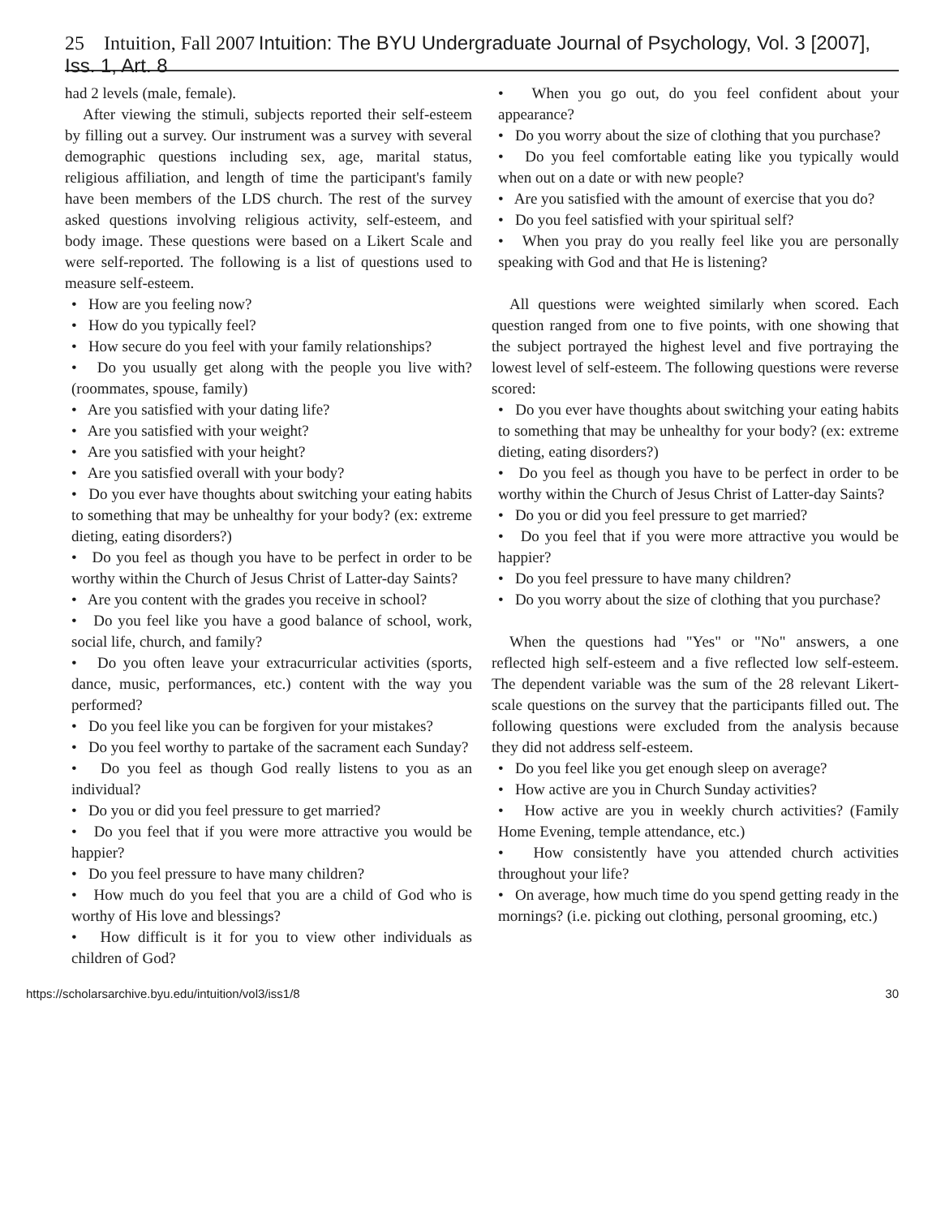25 Intuition, Fall 2007 Intuition: The BYU Undergraduate Journal of Psychology, Vol. 3 [2007], Iss. 1, Art. 8
had 2 levels (male, female).
After viewing the stimuli, subjects reported their self-esteem by filling out a survey. Our instrument was a survey with several demographic questions including sex, age, marital status, religious affiliation, and length of time the participant's family have been members of the LDS church. The rest of the survey asked questions involving religious activity, self-esteem, and body image. These questions were based on a Likert Scale and were self-reported. The following is a list of questions used to measure self-esteem.
• How are you feeling now?
• How do you typically feel?
• How secure do you feel with your family relationships?
• Do you usually get along with the people you live with? (roommates, spouse, family)
• Are you satisfied with your dating life?
• Are you satisfied with your weight?
• Are you satisfied with your height?
• Are you satisfied overall with your body?
• Do you ever have thoughts about switching your eating habits to something that may be unhealthy for your body? (ex: extreme dieting, eating disorders?)
• Do you feel as though you have to be perfect in order to be worthy within the Church of Jesus Christ of Latter-day Saints?
• Are you content with the grades you receive in school?
• Do you feel like you have a good balance of school, work, social life, church, and family?
• Do you often leave your extracurricular activities (sports, dance, music, performances, etc.) content with the way you performed?
• Do you feel like you can be forgiven for your mistakes?
• Do you feel worthy to partake of the sacrament each Sunday?
• Do you feel as though God really listens to you as an individual?
• Do you or did you feel pressure to get married?
• Do you feel that if you were more attractive you would be happier?
• Do you feel pressure to have many children?
• How much do you feel that you are a child of God who is worthy of His love and blessings?
• How difficult is it for you to view other individuals as children of God?
• When you go out, do you feel confident about your appearance?
• Do you worry about the size of clothing that you purchase?
• Do you feel comfortable eating like you typically would when out on a date or with new people?
• Are you satisfied with the amount of exercise that you do?
• Do you feel satisfied with your spiritual self?
• When you pray do you really feel like you are personally speaking with God and that He is listening?
All questions were weighted similarly when scored. Each question ranged from one to five points, with one showing that the subject portrayed the highest level and five portraying the lowest level of self-esteem. The following questions were reverse scored:
• Do you ever have thoughts about switching your eating habits to something that may be unhealthy for your body? (ex: extreme dieting, eating disorders?)
• Do you feel as though you have to be perfect in order to be worthy within the Church of Jesus Christ of Latter-day Saints?
• Do you or did you feel pressure to get married?
• Do you feel that if you were more attractive you would be happier?
• Do you feel pressure to have many children?
• Do you worry about the size of clothing that you purchase?
When the questions had "Yes" or "No" answers, a one reflected high self-esteem and a five reflected low self-esteem. The dependent variable was the sum of the 28 relevant Likert-scale questions on the survey that the participants filled out. The following questions were excluded from the analysis because they did not address self-esteem.
• Do you feel like you get enough sleep on average?
• How active are you in Church Sunday activities?
• How active are you in weekly church activities? (Family Home Evening, temple attendance, etc.)
• How consistently have you attended church activities throughout your life?
• On average, how much time do you spend getting ready in the mornings? (i.e. picking out clothing, personal grooming, etc.)
https://scholarsarchive.byu.edu/intuition/vol3/iss1/8 30